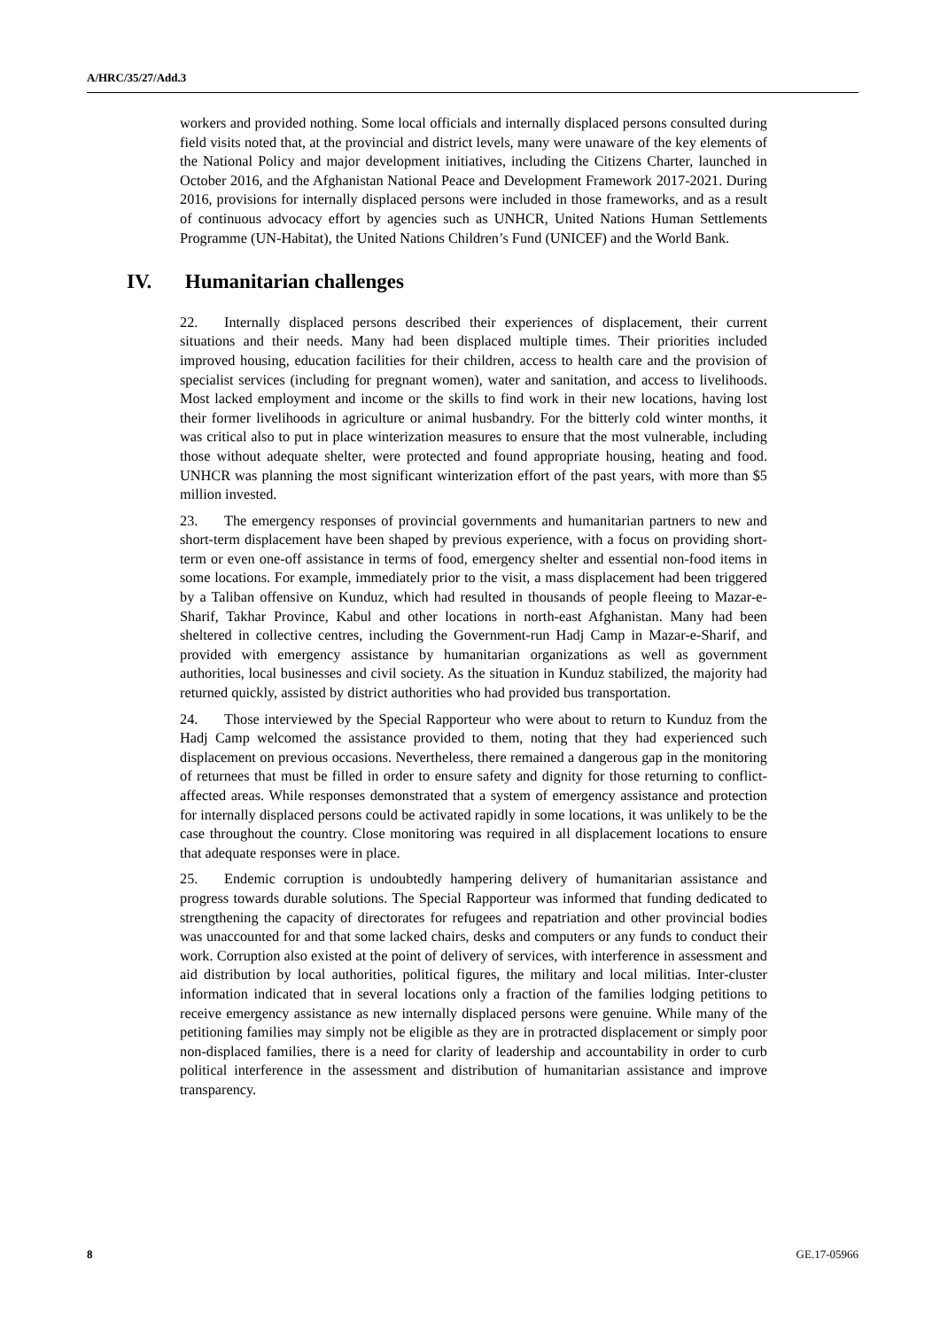A/HRC/35/27/Add.3
workers and provided nothing. Some local officials and internally displaced persons consulted during field visits noted that, at the provincial and district levels, many were unaware of the key elements of the National Policy and major development initiatives, including the Citizens Charter, launched in October 2016, and the Afghanistan National Peace and Development Framework 2017-2021. During 2016, provisions for internally displaced persons were included in those frameworks, and as a result of continuous advocacy effort by agencies such as UNHCR, United Nations Human Settlements Programme (UN-Habitat), the United Nations Children’s Fund (UNICEF) and the World Bank.
IV. Humanitarian challenges
22. Internally displaced persons described their experiences of displacement, their current situations and their needs. Many had been displaced multiple times. Their priorities included improved housing, education facilities for their children, access to health care and the provision of specialist services (including for pregnant women), water and sanitation, and access to livelihoods. Most lacked employment and income or the skills to find work in their new locations, having lost their former livelihoods in agriculture or animal husbandry. For the bitterly cold winter months, it was critical also to put in place winterization measures to ensure that the most vulnerable, including those without adequate shelter, were protected and found appropriate housing, heating and food. UNHCR was planning the most significant winterization effort of the past years, with more than $5 million invested.
23. The emergency responses of provincial governments and humanitarian partners to new and short-term displacement have been shaped by previous experience, with a focus on providing short-term or even one-off assistance in terms of food, emergency shelter and essential non-food items in some locations. For example, immediately prior to the visit, a mass displacement had been triggered by a Taliban offensive on Kunduz, which had resulted in thousands of people fleeing to Mazar-e-Sharif, Takhar Province, Kabul and other locations in north-east Afghanistan. Many had been sheltered in collective centres, including the Government-run Hadj Camp in Mazar-e-Sharif, and provided with emergency assistance by humanitarian organizations as well as government authorities, local businesses and civil society. As the situation in Kunduz stabilized, the majority had returned quickly, assisted by district authorities who had provided bus transportation.
24. Those interviewed by the Special Rapporteur who were about to return to Kunduz from the Hadj Camp welcomed the assistance provided to them, noting that they had experienced such displacement on previous occasions. Nevertheless, there remained a dangerous gap in the monitoring of returnees that must be filled in order to ensure safety and dignity for those returning to conflict-affected areas. While responses demonstrated that a system of emergency assistance and protection for internally displaced persons could be activated rapidly in some locations, it was unlikely to be the case throughout the country. Close monitoring was required in all displacement locations to ensure that adequate responses were in place.
25. Endemic corruption is undoubtedly hampering delivery of humanitarian assistance and progress towards durable solutions. The Special Rapporteur was informed that funding dedicated to strengthening the capacity of directorates for refugees and repatriation and other provincial bodies was unaccounted for and that some lacked chairs, desks and computers or any funds to conduct their work. Corruption also existed at the point of delivery of services, with interference in assessment and aid distribution by local authorities, political figures, the military and local militias. Inter-cluster information indicated that in several locations only a fraction of the families lodging petitions to receive emergency assistance as new internally displaced persons were genuine. While many of the petitioning families may simply not be eligible as they are in protracted displacement or simply poor non-displaced families, there is a need for clarity of leadership and accountability in order to curb political interference in the assessment and distribution of humanitarian assistance and improve transparency.
8 GE.17-05966